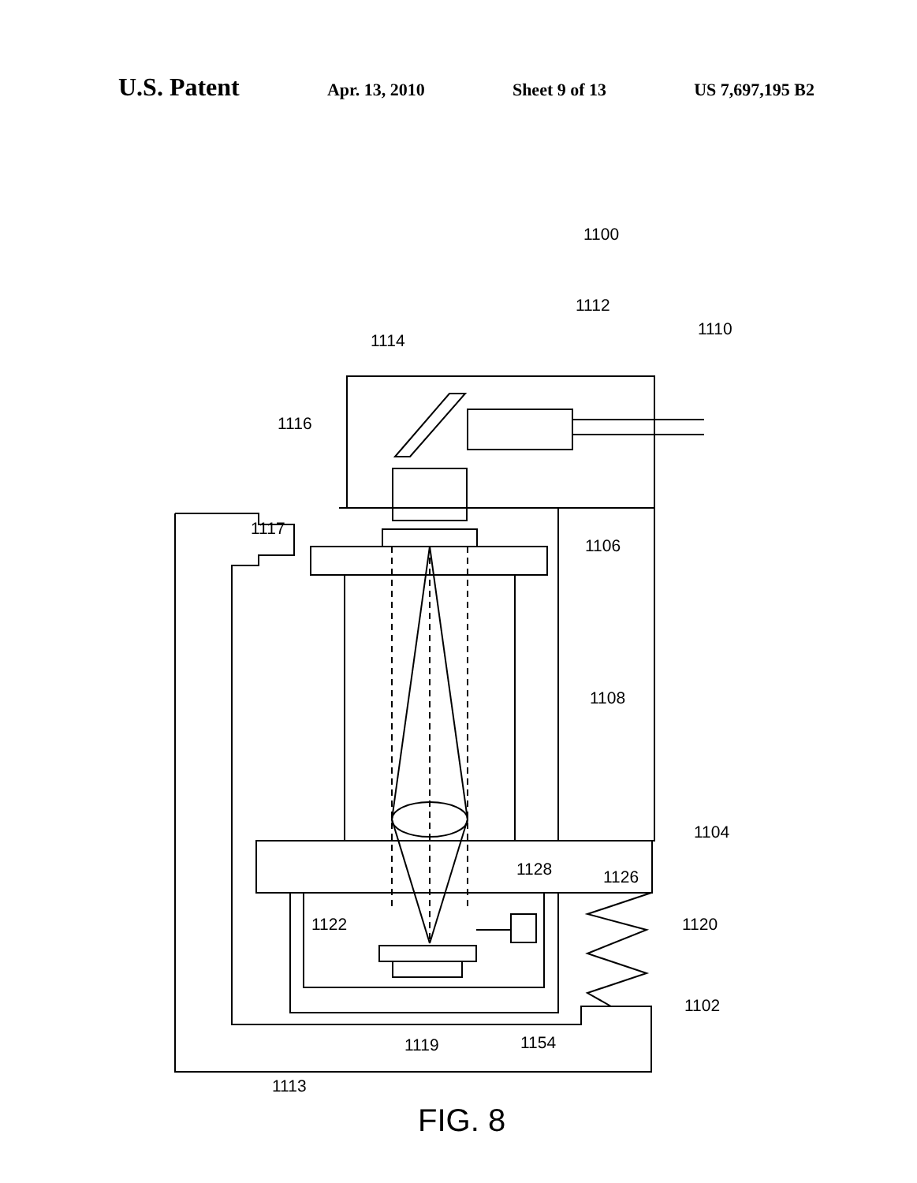U.S. Patent
Apr. 13, 2010 Sheet 9 of 13 US 7,697,195 B2
1100
1112
1110
1114
1116
1117
1106
1108
1104
1128
1126
1122
1120
1102
1119
1154
1113
FIG. 8